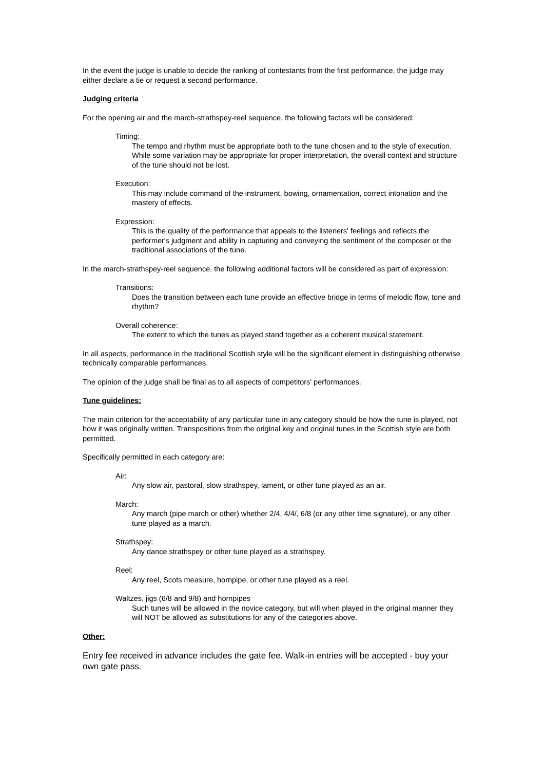In the event the judge is unable to decide the ranking of contestants from the first performance, the judge may either declare a tie or request a second performance.
Judging criteria
For the opening air and the march-strathspey-reel sequence, the following factors will be considered:
Timing:
The tempo and rhythm must be appropriate both to the tune chosen and to the style of execution. While some variation may be appropriate for proper interpretation, the overall context and structure of the tune should not be lost.
Execution:
This may include command of the instrument, bowing, ornamentation, correct intonation and the mastery of effects.
Expression:
This is the quality of the performance that appeals to the listeners' feelings and reflects the performer's judgment and ability in capturing and conveying the sentiment of the composer or the traditional associations of the tune.
In the march-strathspey-reel sequence, the following additional factors will be considered as part of expression:
Transitions:
Does the transition between each tune provide an effective bridge in terms of melodic flow, tone and rhythm?
Overall coherence:
The extent to which the tunes as played stand together as a coherent musical statement.
In all aspects, performance in the traditional Scottish style will be the significant element in distinguishing otherwise technically comparable performances.
The opinion of the judge shall be final as to all aspects of competitors' performances.
Tune guidelines:
The main criterion for the acceptability of any particular tune in any category should be how the tune is played, not how it was originally written. Transpositions from the original key and original tunes in the Scottish style are both permitted.
Specifically permitted in each category are:
Air:
Any slow air, pastoral, slow strathspey, lament, or other tune played as an air.
March:
Any march (pipe march or other) whether 2/4, 4/4/, 6/8 (or any other time signature), or any other tune played as a march.
Strathspey:
Any dance strathspey or other tune played as a strathspey.
Reel:
Any reel, Scots measure, hornpipe, or other tune played as a reel.
Waltzes, jigs (6/8 and 9/8) and hornpipes
Such tunes will be allowed in the novice category, but will when played in the original manner they will NOT be allowed as substitutions for any of the categories above.
Other:
Entry fee received in advance includes the gate fee. Walk-in entries will be accepted - buy your own gate pass.